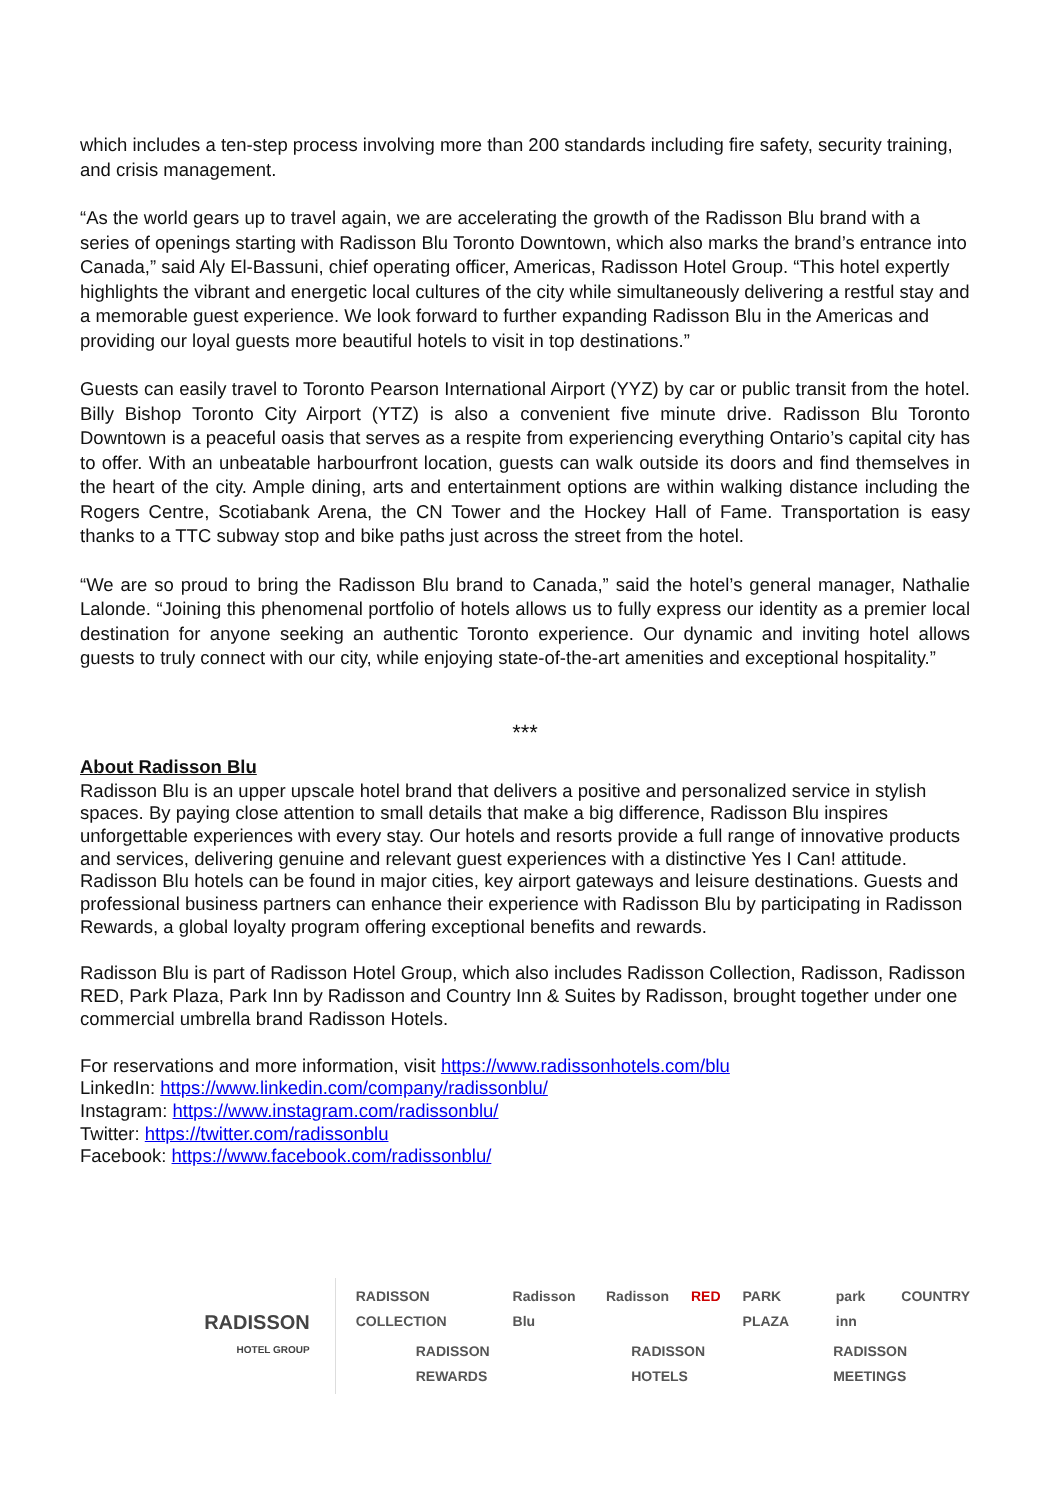which includes a ten-step process involving more than 200 standards including fire safety, security training, and crisis management.
“As the world gears up to travel again, we are accelerating the growth of the Radisson Blu brand with a series of openings starting with Radisson Blu Toronto Downtown, which also marks the brand’s entrance into Canada,” said Aly El-Bassuni, chief operating officer, Americas, Radisson Hotel Group. “This hotel expertly highlights the vibrant and energetic local cultures of the city while simultaneously delivering a restful stay and a memorable guest experience. We look forward to further expanding Radisson Blu in the Americas and providing our loyal guests more beautiful hotels to visit in top destinations.”
Guests can easily travel to Toronto Pearson International Airport (YYZ) by car or public transit from the hotel. Billy Bishop Toronto City Airport (YTZ) is also a convenient five minute drive. Radisson Blu Toronto Downtown is a peaceful oasis that serves as a respite from experiencing everything Ontario’s capital city has to offer. With an unbeatable harbourfront location, guests can walk outside its doors and find themselves in the heart of the city. Ample dining, arts and entertainment options are within walking distance including the Rogers Centre, Scotiabank Arena, the CN Tower and the Hockey Hall of Fame. Transportation is easy thanks to a TTC subway stop and bike paths just across the street from the hotel.
“We are so proud to bring the Radisson Blu brand to Canada,” said the hotel’s general manager, Nathalie Lalonde. “Joining this phenomenal portfolio of hotels allows us to fully express our identity as a premier local destination for anyone seeking an authentic Toronto experience. Our dynamic and inviting hotel allows guests to truly connect with our city, while enjoying state-of-the-art amenities and exceptional hospitality.”
***
About Radisson Blu
Radisson Blu is an upper upscale hotel brand that delivers a positive and personalized service in stylish spaces. By paying close attention to small details that make a big difference, Radisson Blu inspires unforgettable experiences with every stay. Our hotels and resorts provide a full range of innovative products and services, delivering genuine and relevant guest experiences with a distinctive Yes I Can! attitude. Radisson Blu hotels can be found in major cities, key airport gateways and leisure destinations. Guests and professional business partners can enhance their experience with Radisson Blu by participating in Radisson Rewards, a global loyalty program offering exceptional benefits and rewards.
Radisson Blu is part of Radisson Hotel Group, which also includes Radisson Collection, Radisson, Radisson RED, Park Plaza, Park Inn by Radisson and Country Inn & Suites by Radisson, brought together under one commercial umbrella brand Radisson Hotels.
For reservations and more information, visit https://www.radissonhotels.com/blu
LinkedIn: https://www.linkedin.com/company/radissonblu/
Instagram: https://www.instagram.com/radissonblu/
Twitter: https://twitter.com/radissonblu
Facebook: https://www.facebook.com/radissonblu/
RADISSON
HOTEL GROUP
RADISSON COLLECTION Radisson Blu Radisson RED PARK PLAZA park inn COUNTRY
RADISSON REWARDS RADISSON HOTELS RADISSON MEETINGS